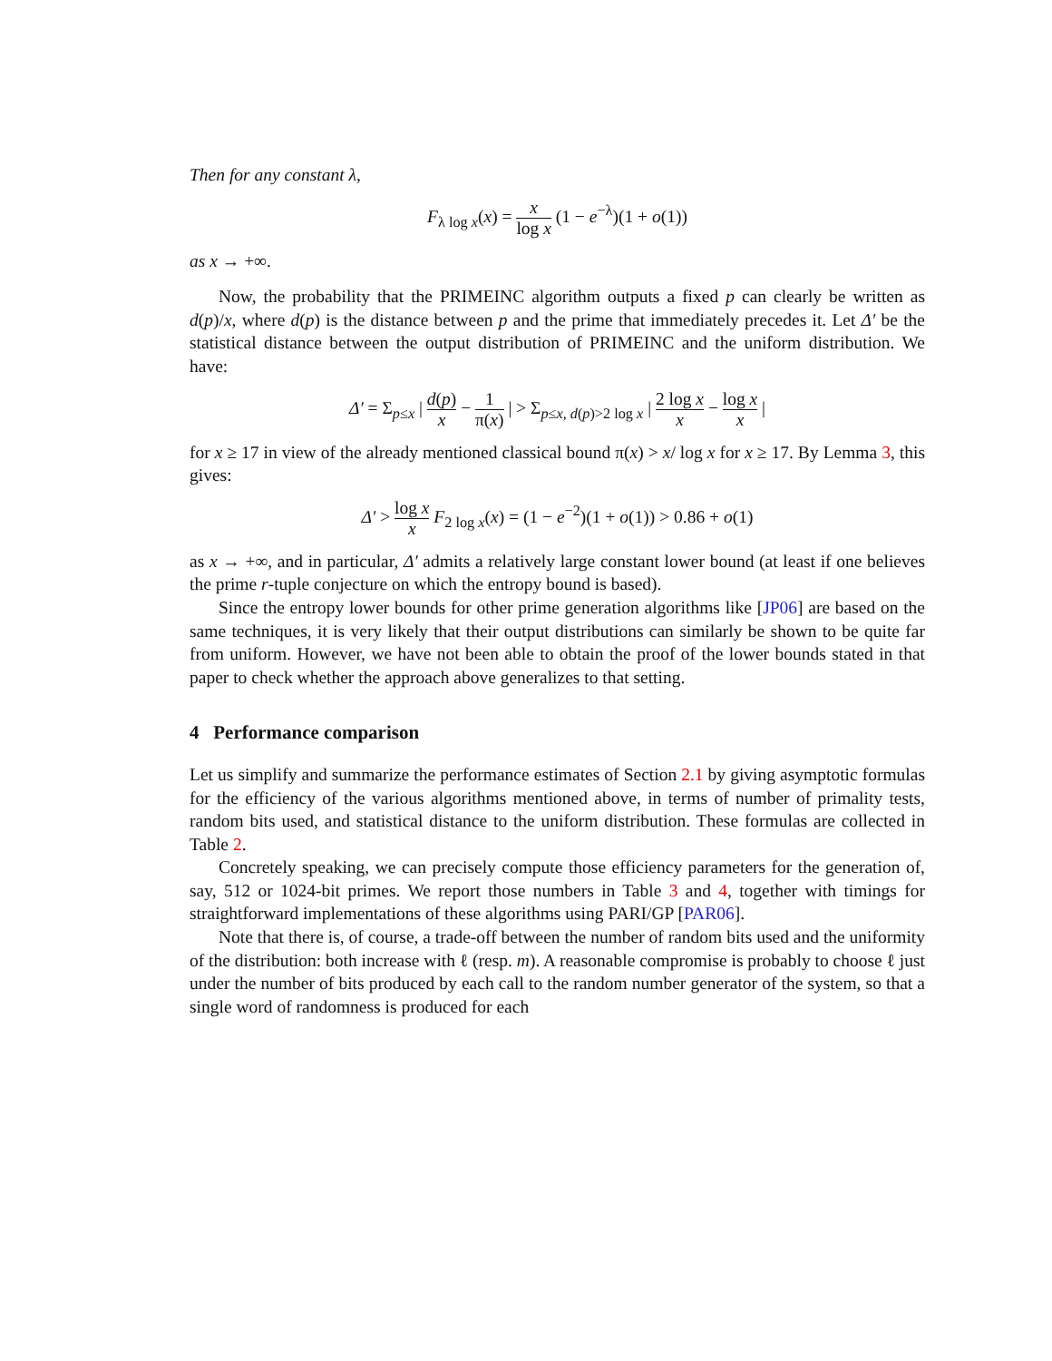Then for any constant λ,
F<sub>λ log x</sub>(x) = x log x (1 − e<sup>−λ</sup>)(1 + o(1))
as x → +∞.
Now, the probability that the PRIMEINC algorithm outputs a fixed p can clearly be written as d(p)/x, where d(p) is the distance between p and the prime that immediately precedes it. Let Δ′ be the statistical distance between the output distribution of PRIMEINC and the uniform distribution. We have:
Δ′ = Σ<sub>p≤x</sub> | d(p) x − 1 π(x) | > Σ<sub>p≤x, d(p)>2 log x</sub> | 2 log x x − log x x |
for x ≥ 17 in view of the already mentioned classical bound π(x) > x/ log x for x ≥ 17. By Lemma 3, this gives:
Δ′ > log x x F<sub>2 log x</sub>(x) = (1 − e<sup>−2</sup>)(1 + o(1)) > 0.86 + o(1)
as x → +∞, and in particular, Δ′ admits a relatively large constant lower bound (at least if one believes the prime r-tuple conjecture on which the entropy bound is based).
Since the entropy lower bounds for other prime generation algorithms like [JP06] are based on the same techniques, it is very likely that their output distributions can similarly be shown to be quite far from uniform. However, we have not been able to obtain the proof of the lower bounds stated in that paper to check whether the approach above generalizes to that setting.
4 Performance comparison
Let us simplify and summarize the performance estimates of Section 2.1 by giving asymptotic formulas for the efficiency of the various algorithms mentioned above, in terms of number of primality tests, random bits used, and statistical distance to the uniform distribution. These formulas are collected in Table 2.
Concretely speaking, we can precisely compute those efficiency parameters for the generation of, say, 512 or 1024-bit primes. We report those numbers in Table 3 and 4, together with timings for straightforward implementations of these algorithms using PARI/GP [PAR06].
Note that there is, of course, a trade-off between the number of random bits used and the uniformity of the distribution: both increase with ℓ (resp. m). A reasonable compromise is probably to choose ℓ just under the number of bits produced by each call to the random number generator of the system, so that a single word of randomness is produced for each